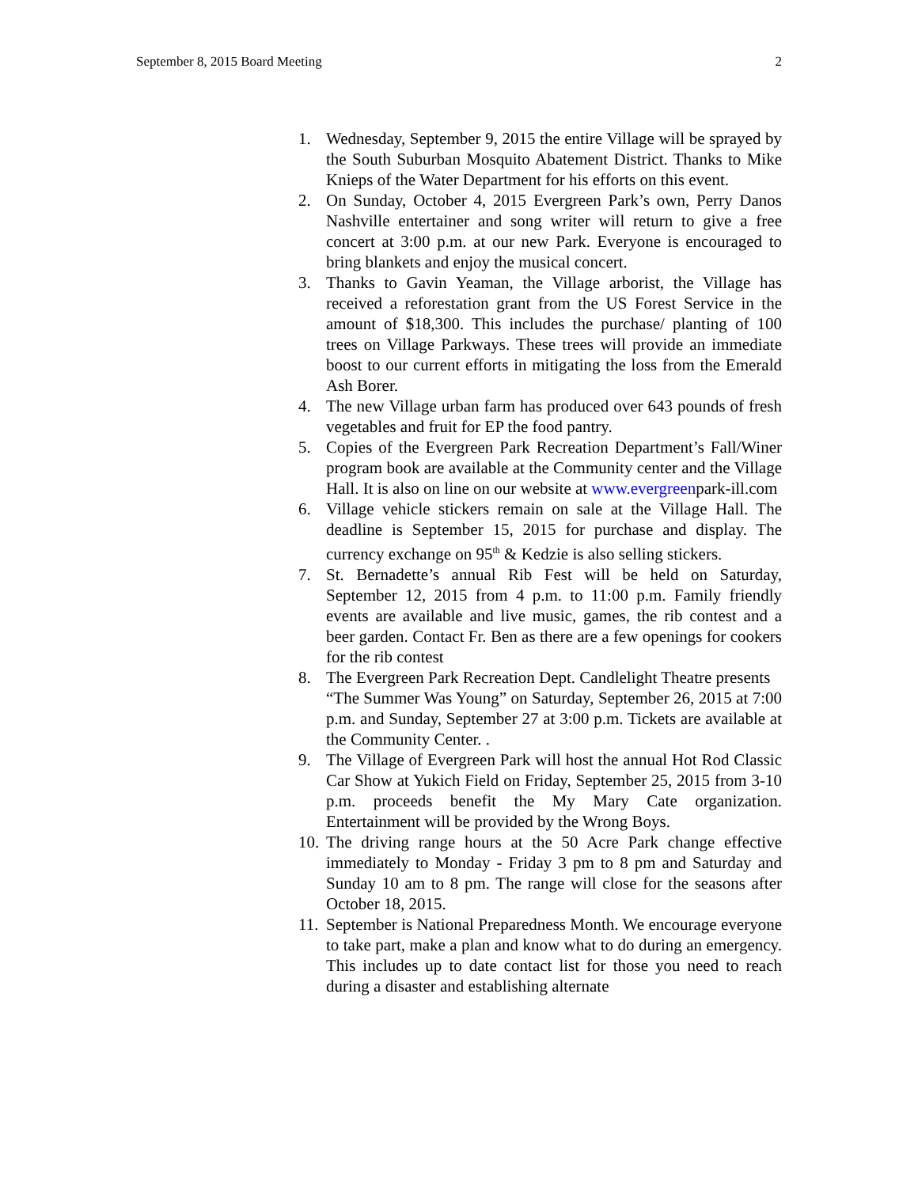September 8, 2015 Board Meeting 2
1. Wednesday, September 9, 2015 the entire Village will be sprayed by the South Suburban Mosquito Abatement District. Thanks to Mike Knieps of the Water Department for his efforts on this event.
2. On Sunday, October 4, 2015 Evergreen Park’s own, Perry Danos Nashville entertainer and song writer will return to give a free concert at 3:00 p.m. at our new Park. Everyone is encouraged to bring blankets and enjoy the musical concert.
3. Thanks to Gavin Yeaman, the Village arborist, the Village has received a reforestation grant from the US Forest Service in the amount of $18,300. This includes the purchase/ planting of 100 trees on Village Parkways. These trees will provide an immediate boost to our current efforts in mitigating the loss from the Emerald Ash Borer.
4. The new Village urban farm has produced over 643 pounds of fresh vegetables and fruit for EP the food pantry.
5. Copies of the Evergreen Park Recreation Department’s Fall/Winer program book are available at the Community center and the Village Hall. It is also on line on our website at www.evergreenpark-ill.com
6. Village vehicle stickers remain on sale at the Village Hall. The deadline is September 15, 2015 for purchase and display. The currency exchange on 95<sup>th</sup> & Kedzie is also selling stickers.
7. St. Bernadette’s annual Rib Fest will be held on Saturday, September 12, 2015 from 4 p.m. to 11:00 p.m. Family friendly events are available and live music, games, the rib contest and a beer garden. Contact Fr. Ben as there are a few openings for cookers for the rib contest
8. The Evergreen Park Recreation Dept. Candlelight Theatre presents
“The Summer Was Young” on Saturday, September 26, 2015 at 7:00 p.m. and Sunday, September 27 at 3:00 p.m. Tickets are available at the Community Center. .
9. The Village of Evergreen Park will host the annual Hot Rod Classic Car Show at Yukich Field on Friday, September 25, 2015 from 3-10 p.m. proceeds benefit the My Mary Cate organization. Entertainment will be provided by the Wrong Boys.
10.
The driving range hours at the 50 Acre Park change effective immediately to Monday - Friday 3 pm to 8 pm and Saturday and Sunday 10 am to 8 pm. The range will close for the seasons after October 18, 2015.
11.
September is National Preparedness Month. We encourage everyone to take part, make a plan and know what to do during an emergency. This includes up to date contact list for those you need to reach during a disaster and establishing alternate